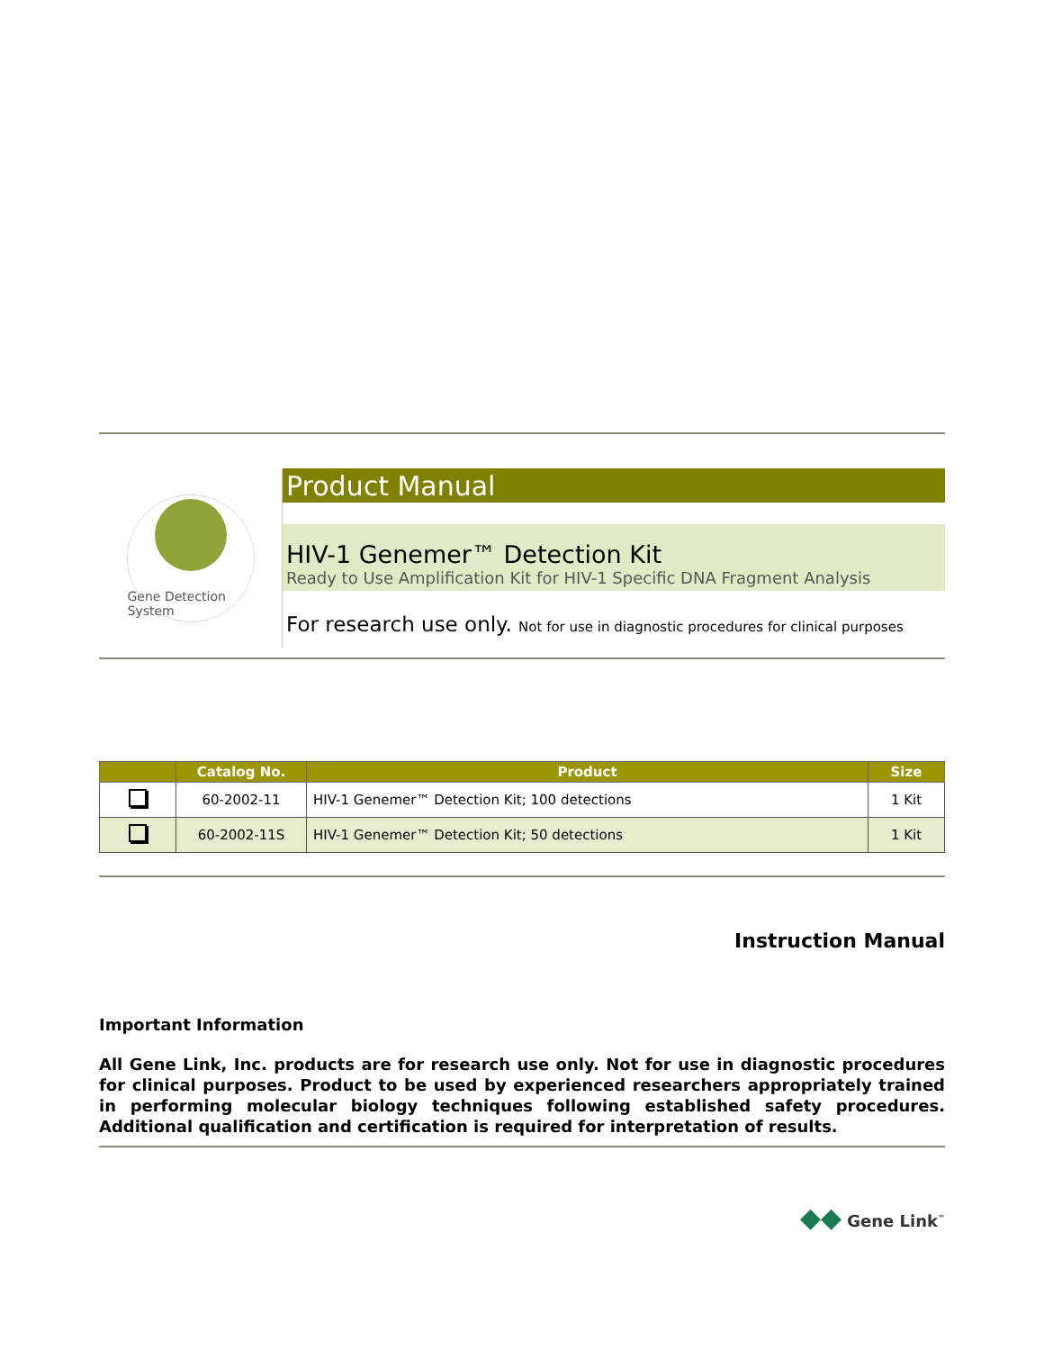Gene Detection System
Product Manual
HIV-1 Genemer™ Detection Kit
Ready to Use Amplification Kit for HIV-1 Specific DNA Fragment Analysis
For research use only. Not for use in diagnostic procedures for clinical purposes
| | Catalog No. | Product | Size |
| --- | --- | --- | --- |
| | 60-2002-11 | HIV-1 Genemer™ Detection Kit; 100 detections | 1 Kit |
| | 60-2002-11S | HIV-1 Genemer™ Detection Kit; 50 detections | 1 Kit |
Instruction Manual
Important Information
All Gene Link, Inc. products are for research use only. Not for use in diagnostic procedures for clinical purposes. Product to be used by experienced researchers appropriately trained in performing molecular biology techniques following established safety procedures. Additional qualification and certification is required for interpretation of results.
◆◆ Gene Link<sup>™</sup>